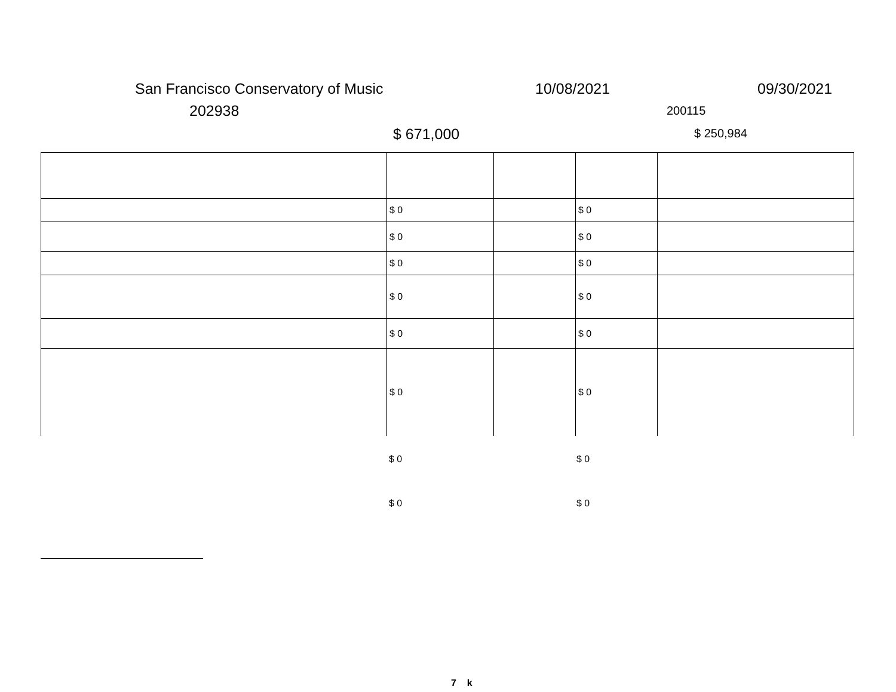San Francisco Conservatory of Music 10/08/2021 09/30/2021
202938 200115
$ 671,000 $ 250,984
| | $ 0 | | $ 0 | |
| | $ 0 | | $ 0 | |
| | $ 0 | | $ 0 | |
| | $ 0 | | $ 0 | |
| | $ 0 | | $ 0 | |
| | $ 0 | | $ 0 | |
$ 0 $ 0
$ 0 $ 0
7 k